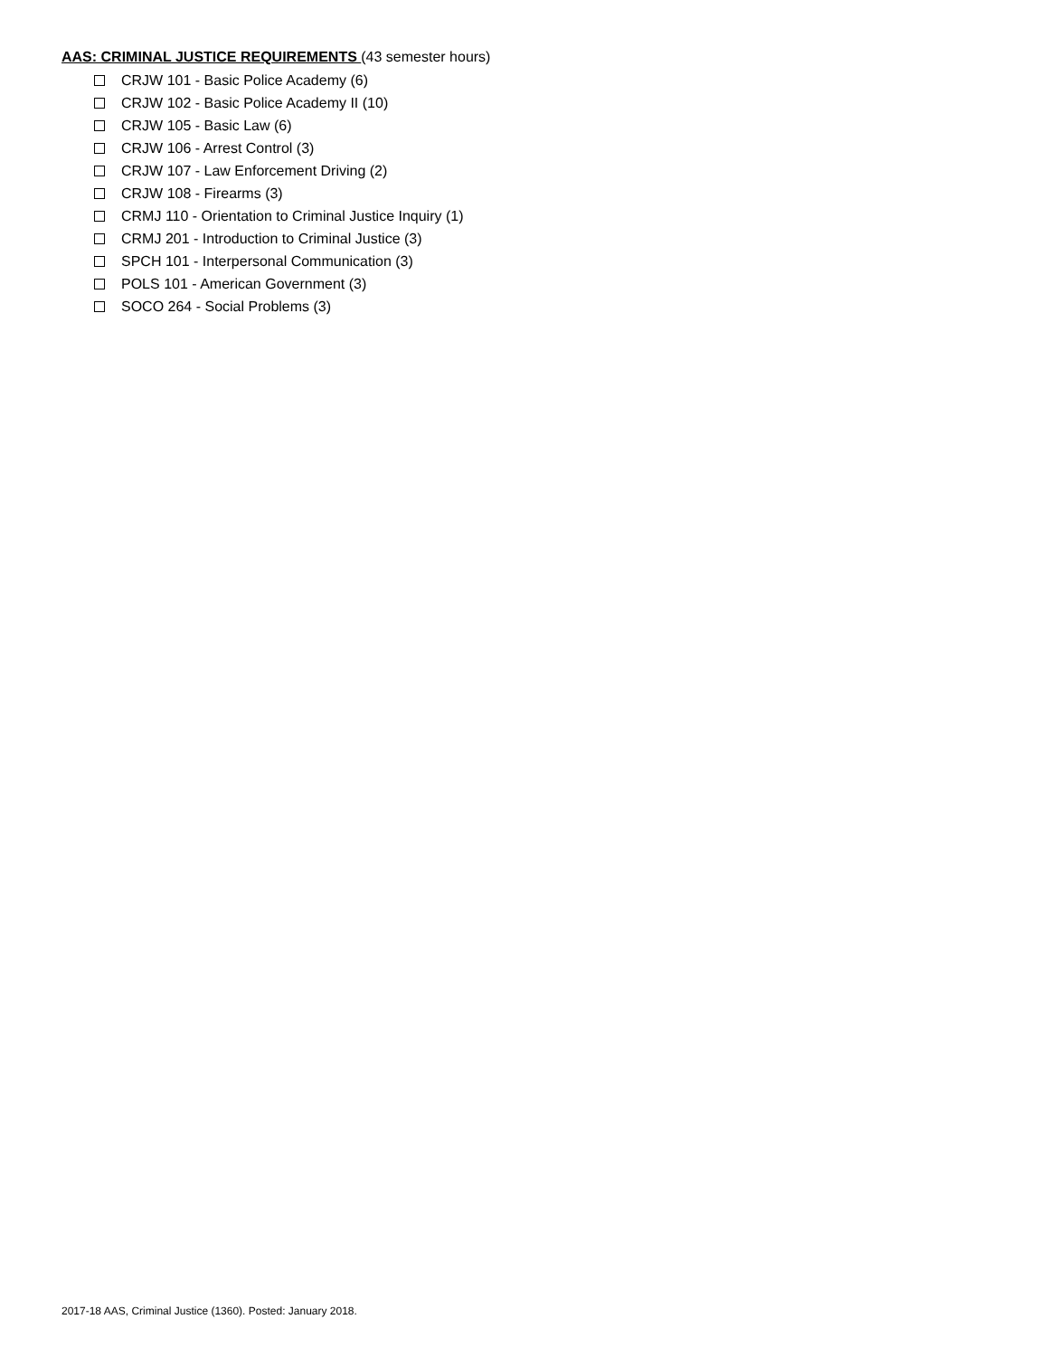AAS: CRIMINAL JUSTICE REQUIREMENTS (43 semester hours)
CRJW 101 - Basic Police Academy (6)
CRJW 102 - Basic Police Academy II (10)
CRJW 105 - Basic Law (6)
CRJW 106 - Arrest Control (3)
CRJW 107 - Law Enforcement Driving (2)
CRJW 108 - Firearms (3)
CRMJ 110 - Orientation to Criminal Justice Inquiry (1)
CRMJ 201 - Introduction to Criminal Justice (3)
SPCH 101 - Interpersonal Communication (3)
POLS 101 - American Government (3)
SOCO 264 - Social Problems (3)
2017-18 AAS, Criminal Justice (1360). Posted: January 2018.